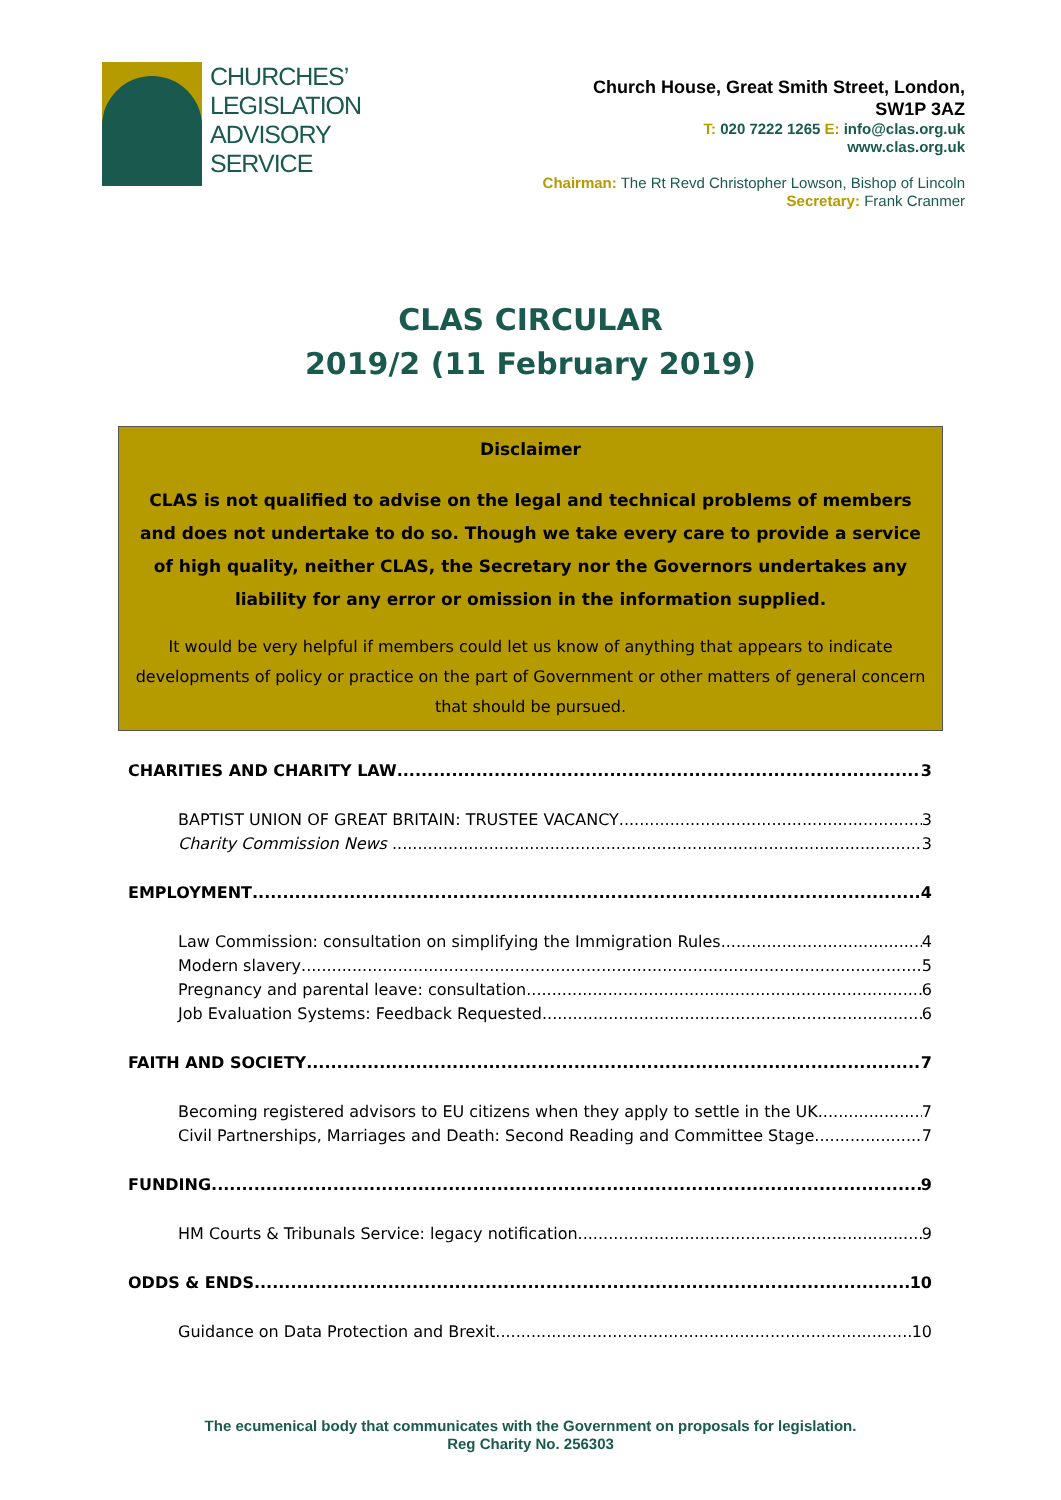CHURCHES’
LEGISLATION
ADVISORY
SERVICE
Church House, Great Smith Street, London,
SW1P 3AZ
T: 020 7222 1265 E: info@clas.org.uk
www.clas.org.uk
Chairman: The Rt Revd Christopher Lowson, Bishop of Lincoln
Secretary: Frank Cranmer
CLAS CIRCULAR
2019/2 (11 February 2019)
Disclaimer
CLAS is not qualified to advise on the legal and technical problems of members and does not undertake to do so. Though we take every care to provide a service of high quality, neither CLAS, the Secretary nor the Governors undertakes any liability for any error or omission in the information supplied.
It would be very helpful if members could let us know of anything that appears to indicate developments of policy or practice on the part of Government or other matters of general concern that should be pursued.
CHARITIES AND CHARITY LAW 3
BAPTIST UNION OF GREAT BRITAIN: TRUSTEE VACANCY 3
Charity Commission News 3
EMPLOYMENT 4
Law Commission: consultation on simplifying the Immigration Rules 4
Modern slavery 5
Pregnancy and parental leave: consultation 6
Job Evaluation Systems: Feedback Requested 6
FAITH AND SOCIETY 7
Becoming registered advisors to EU citizens when they apply to settle in the UK 7
Civil Partnerships, Marriages and Death: Second Reading and Committee Stage 7
FUNDING 9
HM Courts & Tribunals Service: legacy notification 9
ODDS & ENDS 10
Guidance on Data Protection and Brexit 10
The ecumenical body that communicates with the Government on proposals for legislation.
Reg Charity No. 256303